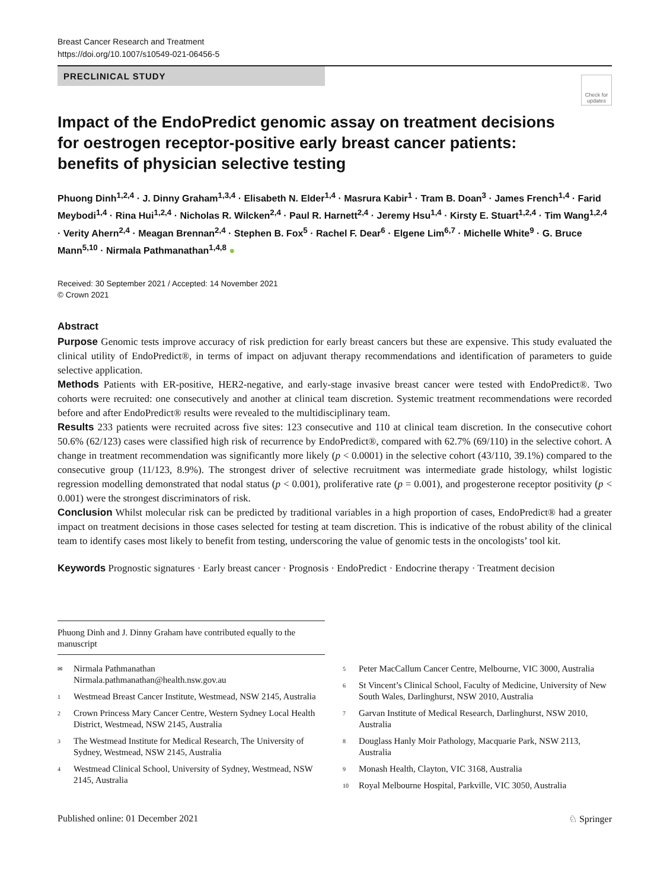Breast Cancer Research and Treatment
https://doi.org/10.1007/s10549-021-06456-5
PRECLINICAL STUDY
Check for updates
Impact of the EndoPredict genomic assay on treatment decisions for oestrogen receptor‑positive early breast cancer patients: benefits of physician selective testing
Phuong Dinh<sup>1,2,4</sup> · J. Dinny Graham<sup>1,3,4</sup> · Elisabeth N. Elder<sup>1,4</sup> · Masrura Kabir<sup>1</sup> · Tram B. Doan<sup>3</sup> · James French<sup>1,4</sup> · Farid Meybodi<sup>1,4</sup> · Rina Hui<sup>1,2,4</sup> · Nicholas R. Wilcken<sup>2,4</sup> · Paul R. Harnett<sup>2,4</sup> · Jeremy Hsu<sup>1,4</sup> · Kirsty E. Stuart<sup>1,2,4</sup> · Tim Wang<sup>1,2,4</sup> · Verity Ahern<sup>2,4</sup> · Meagan Brennan<sup>2,4</sup> · Stephen B. Fox<sup>5</sup> · Rachel F. Dear<sup>6</sup> · Elgene Lim<sup>6,7</sup> · Michelle White<sup>9</sup> · G. Bruce Mann<sup>5,10</sup> · Nirmala Pathmanathan<sup>1,4,8</sup> ●
Received: 30 September 2021 / Accepted: 14 November 2021
© Crown 2021
Abstract
Purpose Genomic tests improve accuracy of risk prediction for early breast cancers but these are expensive. This study evaluated the clinical utility of EndoPredict®, in terms of impact on adjuvant therapy recommendations and identification of parameters to guide selective application.
Methods Patients with ER-positive, HER2-negative, and early-stage invasive breast cancer were tested with EndoPredict®. Two cohorts were recruited: one consecutively and another at clinical team discretion. Systemic treatment recommendations were recorded before and after EndoPredict® results were revealed to the multidisciplinary team.
Results 233 patients were recruited across five sites: 123 consecutive and 110 at clinical team discretion. In the consecutive cohort 50.6% (62/123) cases were classified high risk of recurrence by EndoPredict®, compared with 62.7% (69/110) in the selective cohort. A change in treatment recommendation was significantly more likely (p < 0.0001) in the selective cohort (43/110, 39.1%) compared to the consecutive group (11/123, 8.9%). The strongest driver of selective recruitment was intermediate grade histology, whilst logistic regression modelling demonstrated that nodal status (p < 0.001), proliferative rate (p = 0.001), and progesterone receptor positivity (p < 0.001) were the strongest discriminators of risk.
Conclusion Whilst molecular risk can be predicted by traditional variables in a high proportion of cases, EndoPredict® had a greater impact on treatment decisions in those cases selected for testing at team discretion. This is indicative of the robust ability of the clinical team to identify cases most likely to benefit from testing, underscoring the value of genomic tests in the oncologists’ tool kit.
Keywords Prognostic signatures · Early breast cancer · Prognosis · EndoPredict · Endocrine therapy · Treatment decision
Phuong Dinh and J. Dinny Graham have contributed equally to the manuscript
✉ Nirmala Pathmanathan
Nirmala.pathmanathan@health.nsw.gov.au
1 Westmead Breast Cancer Institute, Westmead, NSW 2145, Australia
2 Crown Princess Mary Cancer Centre, Western Sydney Local Health District, Westmead, NSW 2145, Australia
3 The Westmead Institute for Medical Research, The University of Sydney, Westmead, NSW 2145, Australia
4 Westmead Clinical School, University of Sydney, Westmead, NSW 2145, Australia
5 Peter MacCallum Cancer Centre, Melbourne, VIC 3000, Australia
6 St Vincent’s Clinical School, Faculty of Medicine, University of New South Wales, Darlinghurst, NSW 2010, Australia
7 Garvan Institute of Medical Research, Darlinghurst, NSW 2010, Australia
8 Douglass Hanly Moir Pathology, Macquarie Park, NSW 2113, Australia
9 Monash Health, Clayton, VIC 3168, Australia
10 Royal Melbourne Hospital, Parkville, VIC 3050, Australia
Published online: 01 December 2021 ♘ Springer